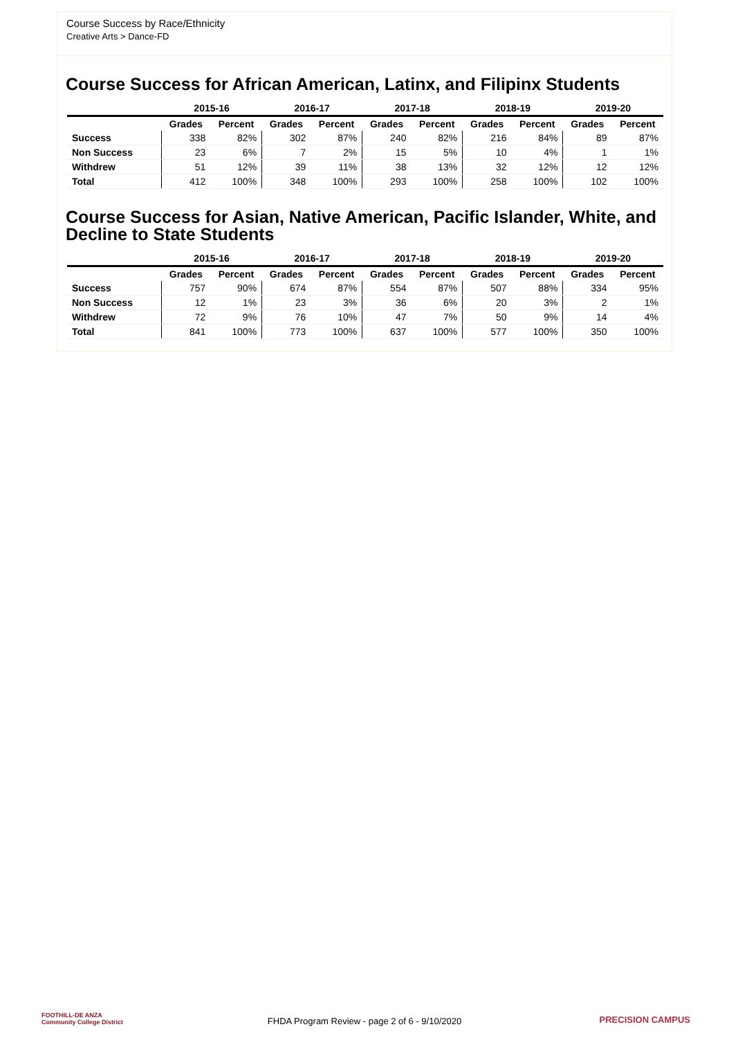Course Success by Race/Ethnicity
Creative Arts > Dance-FD
Course Success for African American, Latinx, and Filipinx Students
| | 2015-16 | | 2016-17 | | 2017-18 | | 2018-19 | | 2019-20 | |
| --- | --- | --- | --- | --- | --- | --- | --- | --- | --- | --- |
| | Grades | Percent | Grades | Percent | Grades | Percent | Grades | Percent | Grades | Percent |
| Success | 338 | 82% | 302 | 87% | 240 | 82% | 216 | 84% | 89 | 87% |
| Non Success | 23 | 6% | 7 | 2% | 15 | 5% | 10 | 4% | 1 | 1% |
| Withdrew | 51 | 12% | 39 | 11% | 38 | 13% | 32 | 12% | 12 | 12% |
| Total | 412 | 100% | 348 | 100% | 293 | 100% | 258 | 100% | 102 | 100% |
Course Success for Asian, Native American, Pacific Islander, White, and Decline to State Students
| | 2015-16 | | 2016-17 | | 2017-18 | | 2018-19 | | 2019-20 | |
| --- | --- | --- | --- | --- | --- | --- | --- | --- | --- | --- |
| | Grades | Percent | Grades | Percent | Grades | Percent | Grades | Percent | Grades | Percent |
| Success | 757 | 90% | 674 | 87% | 554 | 87% | 507 | 88% | 334 | 95% |
| Non Success | 12 | 1% | 23 | 3% | 36 | 6% | 20 | 3% | 2 | 1% |
| Withdrew | 72 | 9% | 76 | 10% | 47 | 7% | 50 | 9% | 14 | 4% |
| Total | 841 | 100% | 773 | 100% | 637 | 100% | 577 | 100% | 350 | 100% |
FOOTHILL-DE ANZA
Community College District
FHDA Program Review - page 2 of 6 - 9/10/2020 PRECISION CAMPUS